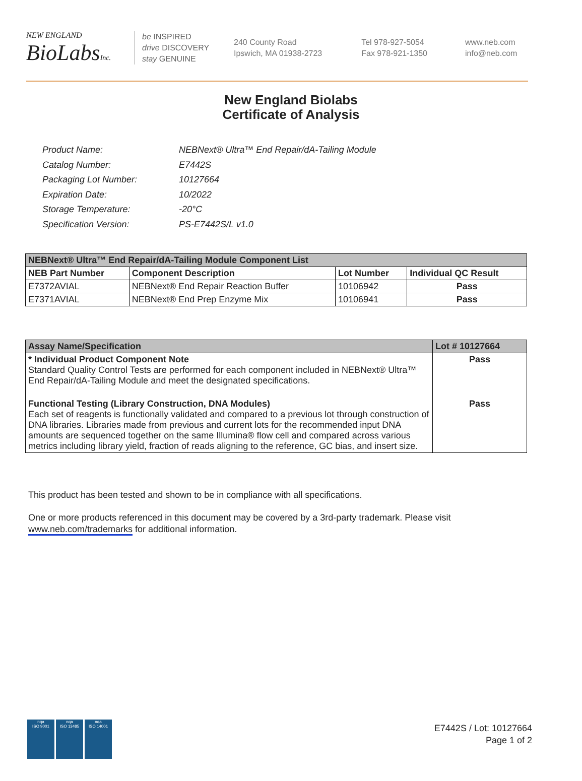NEW ENGLAND
BioLabsInc.
be INSPIRED
drive DISCOVERY
stay GENUINE
240 County Road
Ipswich, MA 01938-2723
Tel 978-927-5054
Fax 978-921-1350
www.neb.com
info@neb.com
New England Biolabs
Certificate of Analysis
| Product Name: | NEBNext® Ultra™ End Repair/dA-Tailing Module |
| Catalog Number: | E7442S |
| Packaging Lot Number: | 10127664 |
| Expiration Date: | 10/2022 |
| Storage Temperature: | -20°C |
| Specification Version: | PS-E7442S/L v1.0 |
| NEBNext® Ultra™ End Repair/dA-Tailing Module Component List | | | |
| --- | --- | --- | --- |
| NEB Part Number | Component Description | Lot Number | Individual QC Result |
| E7372AVIAL | NEBNext® End Repair Reaction Buffer | 10106942 | Pass |
| E7371AVIAL | NEBNext® End Prep Enzyme Mix | 10106941 | Pass |
| Assay Name/Specification | Lot # 10127664 |
| --- | --- |
| * Individual Product Component Note Standard Quality Control Tests are performed for each component included in NEBNext® Ultra™ End Repair/dA-Tailing Module and meet the designated specifications. | Pass |
| Functional Testing (Library Construction, DNA Modules) Each set of reagents is functionally validated and compared to a previous lot through construction of DNA libraries. Libraries made from previous and current lots for the recommended input DNA amounts are sequenced together on the same Illumina® flow cell and compared across various metrics including library yield, fraction of reads aligning to the reference, GC bias, and insert size. | Pass |
This product has been tested and shown to be in compliance with all specifications.
One or more products referenced in this document may be covered by a 3rd-party trademark. Please visit
www.neb.com/trademarks for additional information.
nqa
ISO 9001
nqa
ISO 13485
nqa
ISO 14001
E7442S / Lot: 10127664
Page 1 of 2